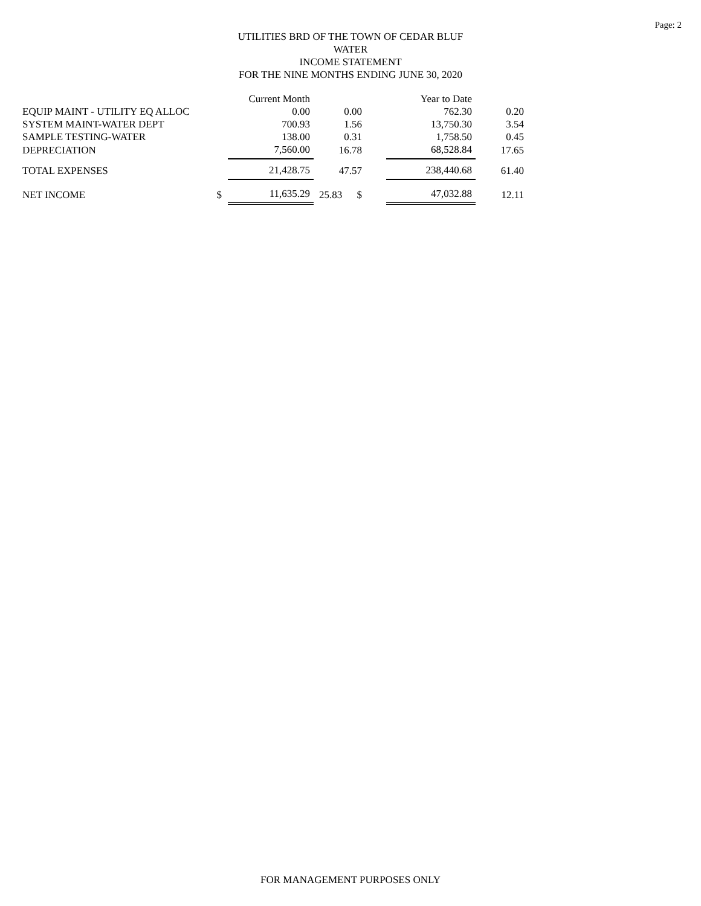Page: 2
UTILITIES BRD OF THE TOWN OF CEDAR BLUF
WATER
INCOME STATEMENT
FOR THE NINE MONTHS ENDING JUNE 30, 2020
| | | Current Month | | | Year to Date | |
| --- | --- | --- | --- | --- | --- | --- |
| EQUIP MAINT - UTILITY EQ ALLOC | | 0.00 | 0.00 | | 762.30 | 0.20 |
| SYSTEM MAINT-WATER DEPT | | 700.93 | 1.56 | | 13,750.30 | 3.54 |
| SAMPLE TESTING-WATER | | 138.00 | 0.31 | | 1,758.50 | 0.45 |
| DEPRECIATION | | 7,560.00 | 16.78 | | 68,528.84 | 17.65 |
| TOTAL EXPENSES | | 21,428.75 | 47.57 | | 238,440.68 | 61.40 |
| NET INCOME | $ | 11,635.29 | 25.83 $ | | 47,032.88 | 12.11 |
FOR MANAGEMENT PURPOSES ONLY